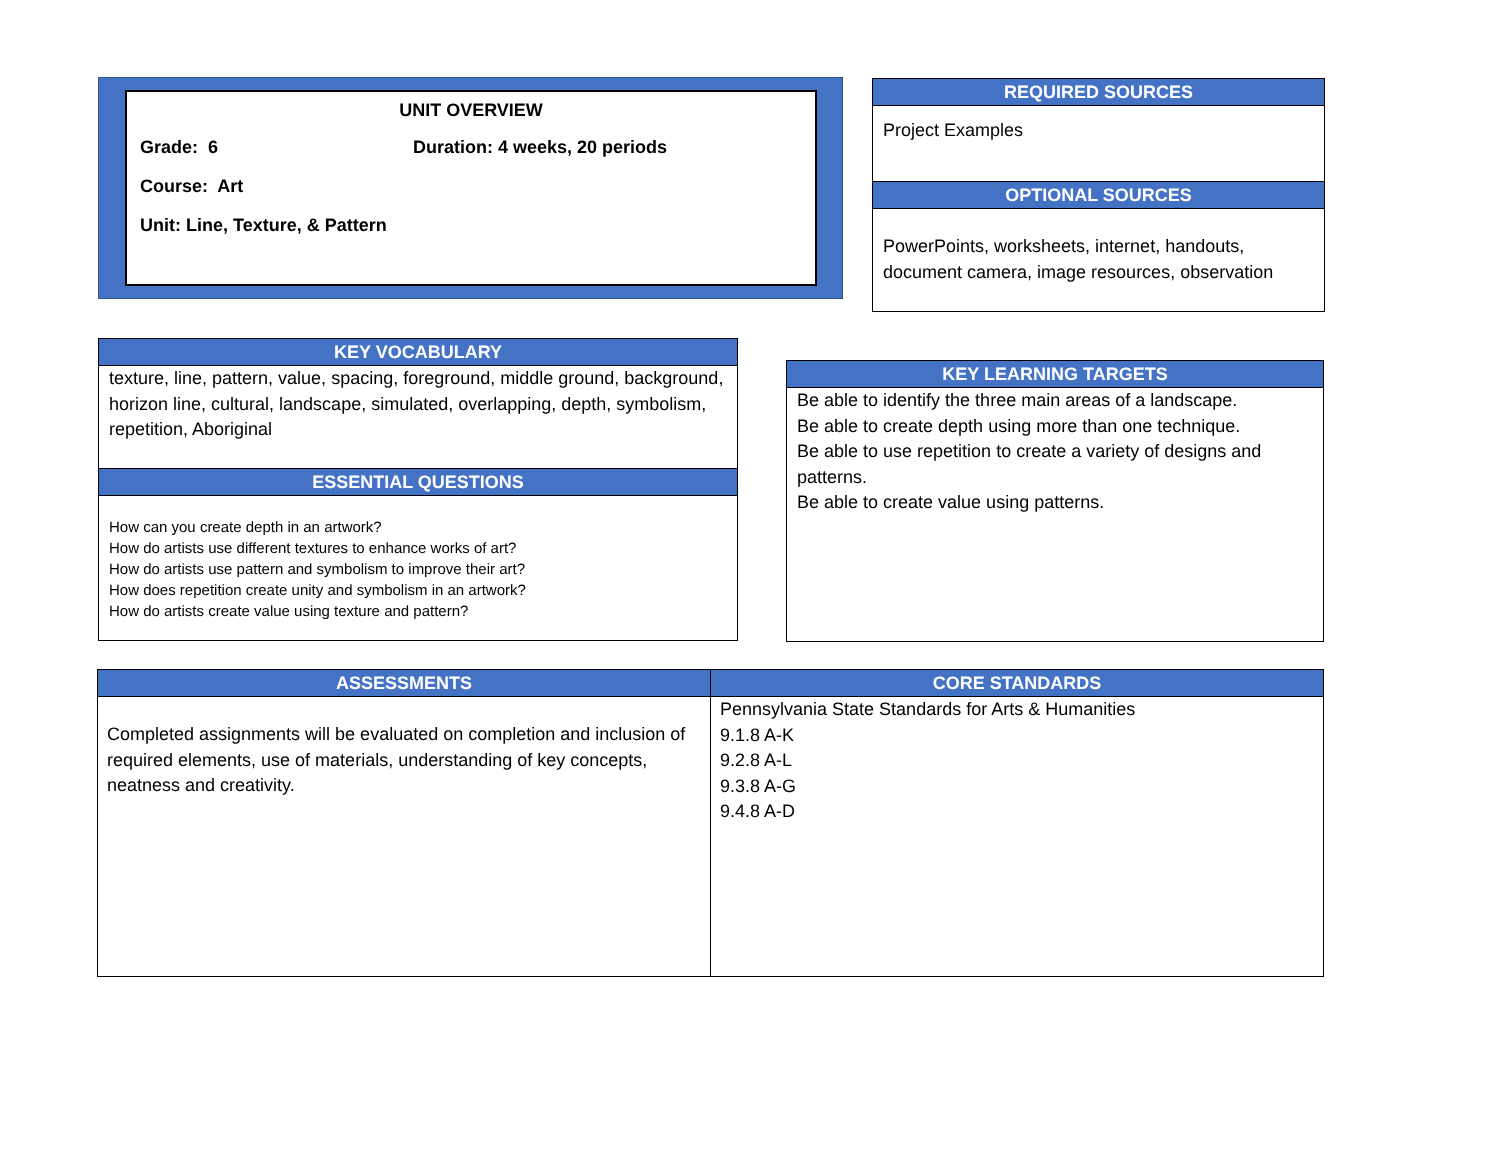UNIT OVERVIEW
Grade: 6 Duration: 4 weeks, 20 periods
Course: Art
Unit: Line, Texture, & Pattern
REQUIRED SOURCES
Project Examples
OPTIONAL SOURCES
PowerPoints, worksheets, internet, handouts, document camera, image resources, observation
KEY VOCABULARY
texture, line, pattern, value, spacing, foreground, middle ground, background, horizon line, cultural, landscape, simulated, overlapping, depth, symbolism, repetition, Aboriginal
ESSENTIAL QUESTIONS
How can you create depth in an artwork?
How do artists use different textures to enhance works of art?
How do artists use pattern and symbolism to improve their art?
How does repetition create unity and symbolism in an artwork?
How do artists create value using texture and pattern?
KEY LEARNING TARGETS
Be able to identify the three main areas of a landscape.
Be able to create depth using more than one technique.
Be able to use repetition to create a variety of designs and patterns.
Be able to create value using patterns.
| ASSESSMENTS | CORE STANDARDS |
| --- | --- |
| Completed assignments will be evaluated on completion and inclusion of required elements, use of materials, understanding of key concepts, neatness and creativity. | Pennsylvania State Standards for Arts & Humanities 9.1.8 A-K 9.2.8 A-L 9.3.8 A-G 9.4.8 A-D |